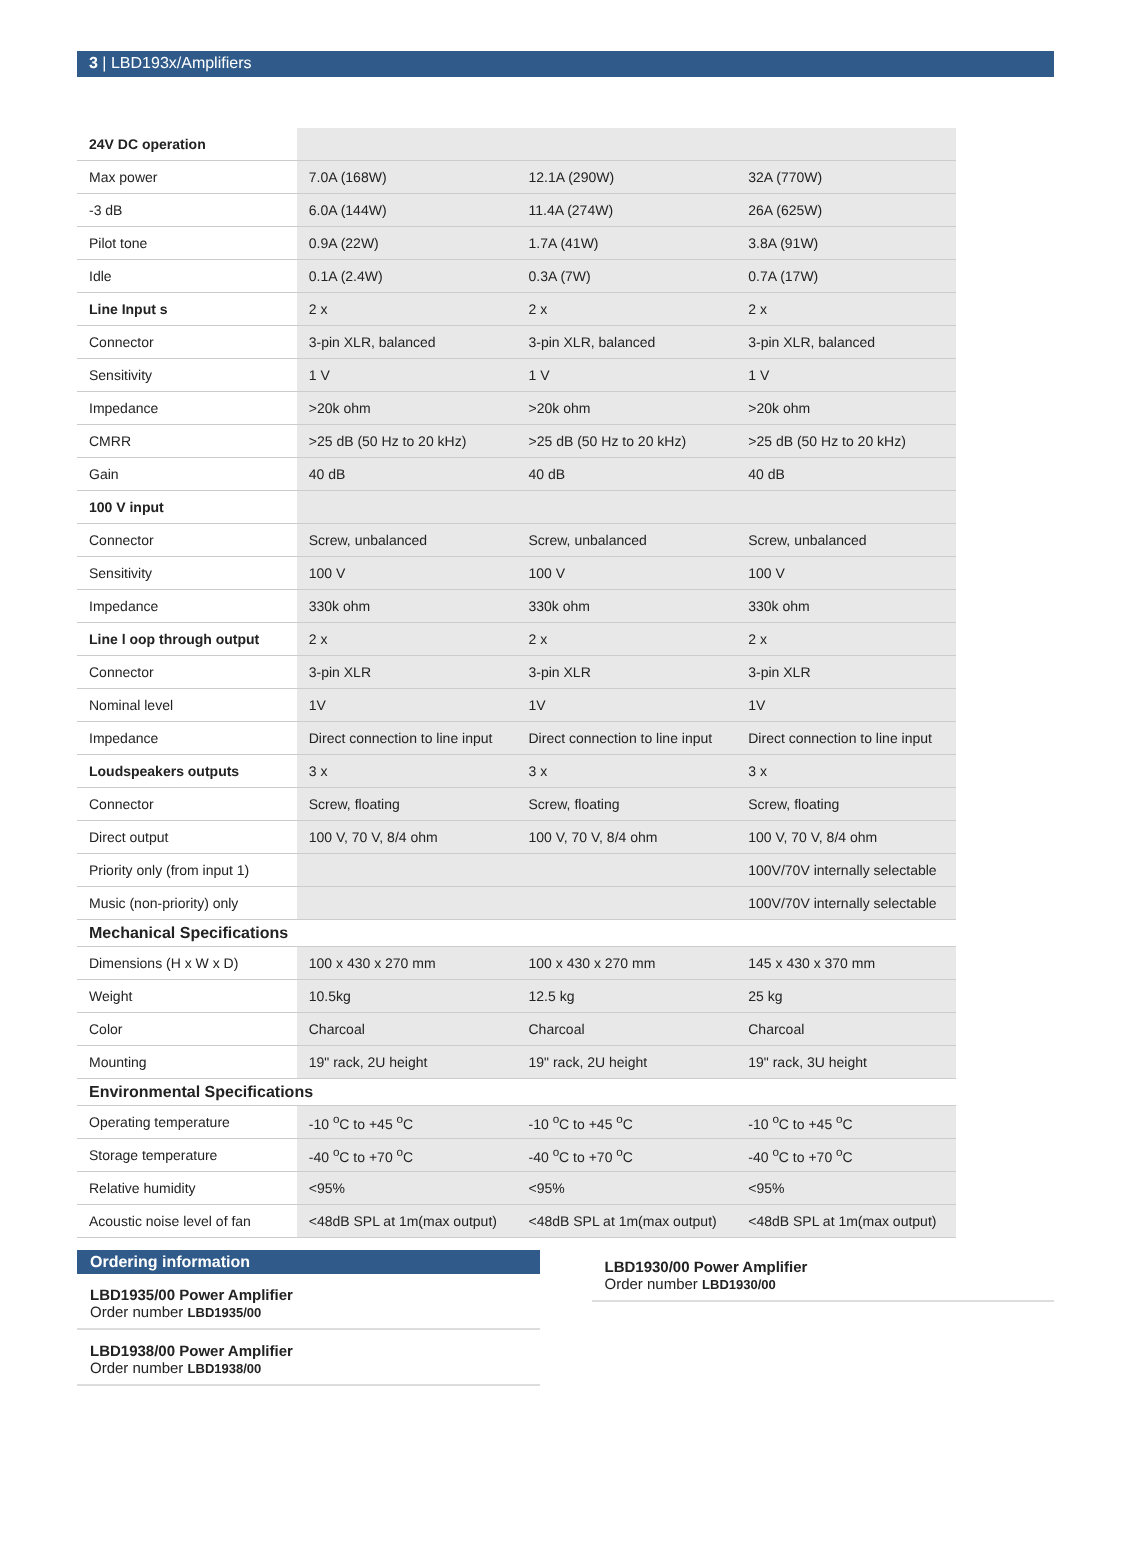3 | LBD193x/Amplifiers
| 24V DC operation | | | |
| Max power | 7.0A (168W) | 12.1A (290W) | 32A (770W) |
| -3 dB | 6.0A (144W) | 11.4A (274W) | 26A (625W) |
| Pilot tone | 0.9A (22W) | 1.7A (41W) | 3.8A (91W) |
| Idle | 0.1A (2.4W) | 0.3A (7W) | 0.7A (17W) |
| Line Input s | 2 x | 2 x | 2 x |
| Connector | 3-pin XLR, balanced | 3-pin XLR, balanced | 3-pin XLR, balanced |
| Sensitivity | 1 V | 1 V | 1 V |
| Impedance | >20k ohm | >20k ohm | >20k ohm |
| CMRR | >25 dB (50 Hz to 20 kHz) | >25 dB (50 Hz to 20 kHz) | >25 dB (50 Hz to 20 kHz) |
| Gain | 40 dB | 40 dB | 40 dB |
| 100 V input | | | |
| Connector | Screw, unbalanced | Screw, unbalanced | Screw, unbalanced |
| Sensitivity | 100 V | 100 V | 100 V |
| Impedance | 330k ohm | 330k ohm | 330k ohm |
| Line l oop through output | 2 x | 2 x | 2 x |
| Connector | 3-pin XLR | 3-pin XLR | 3-pin XLR |
| Nominal level | 1V | 1V | 1V |
| Impedance | Direct connection to line input | Direct connection to line input | Direct connection to line input |
| Loudspeakers outputs | 3 x | 3 x | 3 x |
| Connector | Screw, floating | Screw, floating | Screw, floating |
| Direct output | 100 V, 70 V, 8/4 ohm | 100 V, 70 V, 8/4 ohm | 100 V, 70 V, 8/4 ohm |
| Priority only (from input 1) | | | 100V/70V internally selectable |
| Music (non-priority) only | | | 100V/70V internally selectable |
| Mechanical Specifications | | | |
| Dimensions (H x W x D) | 100 x 430 x 270 mm | 100 x 430 x 270 mm | 145 x 430 x 370 mm |
| Weight | 10.5kg | 12.5 kg | 25 kg |
| Color | Charcoal | Charcoal | Charcoal |
| Mounting | 19" rack, 2U height | 19" rack, 2U height | 19" rack, 3U height |
| Environmental Specifications | | | |
| Operating temperature | -10 <sup>o</sup>C to +45 <sup>o</sup>C | -10 <sup>o</sup>C to +45 <sup>o</sup>C | -10 <sup>o</sup>C to +45 <sup>o</sup>C |
| Storage temperature | -40 <sup>o</sup>C to +70 <sup>o</sup>C | -40 <sup>o</sup>C to +70 <sup>o</sup>C | -40 <sup>o</sup>C to +70 <sup>o</sup>C |
| Relative humidity | <95% | <95% | <95% |
| Acoustic noise level of fan | <48dB SPL at 1m(max output) | <48dB SPL at 1m(max output) | <48dB SPL at 1m(max output) |
Ordering information
LBD1935/00 Power Amplifier
Order number LBD1935/00
LBD1938/00 Power Amplifier
Order number LBD1938/00
LBD1930/00 Power Amplifier
Order number LBD1930/00